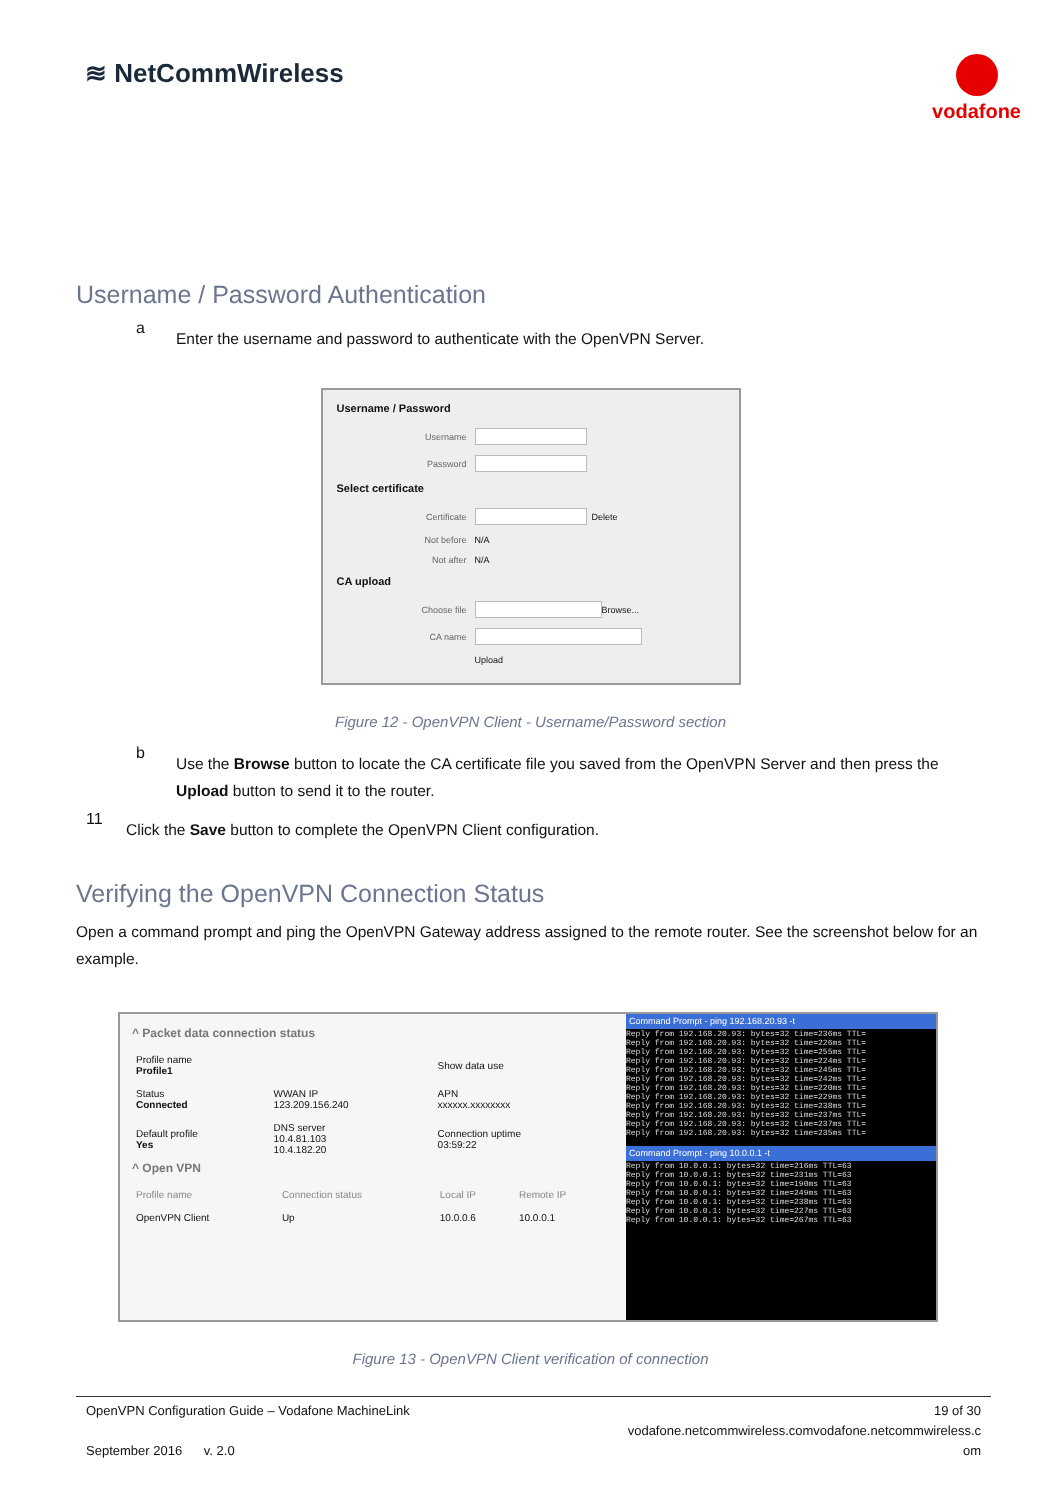≋ NetCommWireless
vodafone
Username / Password Authentication
a
Enter the username and password to authenticate with the OpenVPN Server.
Username / Password
Username
Password
Select certificate
Certificate
Delete
Not before N/A
Not after N/A
CA upload
Choose file
Browse...
CA name
Upload
Figure 12 - OpenVPN Client - Username/Password section
b
Use the Browse button to locate the CA certificate file you saved from the OpenVPN Server and then press the Upload button to send it to the router.
11
Click the Save button to complete the OpenVPN Client configuration.
Verifying the OpenVPN Connection Status
Open a command prompt and ping the OpenVPN Gateway address assigned to the remote router. See the screenshot below for an example.
^ Packet data connection status
| Profile name Profile1 | | Show data use |
| Status Connected | WWAN IP 123.209.156.240 | APN xxxxxx.xxxxxxxx |
| Default profile Yes | DNS server 10.4.81.103 10.4.182.20 | Connection uptime 03:59:22 |
^ Open VPN
| Profile name | Connection status | Local IP | Remote IP |
| --- | --- | --- | --- |
| OpenVPN Client | Up | 10.0.0.6 | 10.0.0.1 |
Command Prompt - ping 192.168.20.93 -t
Reply from 192.168.20.93: bytes=32 time=236ms TTL=
Reply from 192.168.20.93: bytes=32 time=226ms TTL=
Reply from 192.168.20.93: bytes=32 time=255ms TTL=
Reply from 192.168.20.93: bytes=32 time=224ms TTL=
Reply from 192.168.20.93: bytes=32 time=245ms TTL=
Reply from 192.168.20.93: bytes=32 time=242ms TTL=
Reply from 192.168.20.93: bytes=32 time=220ms TTL=
Reply from 192.168.20.93: bytes=32 time=229ms TTL=
Reply from 192.168.20.93: bytes=32 time=238ms TTL=
Reply from 192.168.20.93: bytes=32 time=237ms TTL=
Reply from 192.168.20.93: bytes=32 time=237ms TTL=
Reply from 192.168.20.93: bytes=32 time=235ms TTL=
Command Prompt - ping 10.0.0.1 -t
Reply from 10.0.0.1: bytes=32 time=216ms TTL=63
Reply from 10.0.0.1: bytes=32 time=231ms TTL=63
Reply from 10.0.0.1: bytes=32 time=190ms TTL=63
Reply from 10.0.0.1: bytes=32 time=249ms TTL=63
Reply from 10.0.0.1: bytes=32 time=238ms TTL=63
Reply from 10.0.0.1: bytes=32 time=227ms TTL=63
Reply from 10.0.0.1: bytes=32 time=267ms TTL=63
Figure 13 - OpenVPN Client verification of connection
OpenVPN Configuration Guide – Vodafone MachineLink
September 2016 v. 2.0
19 of 30
vodafone.netcommwireless.comvodafone.netcommwireless.c
om